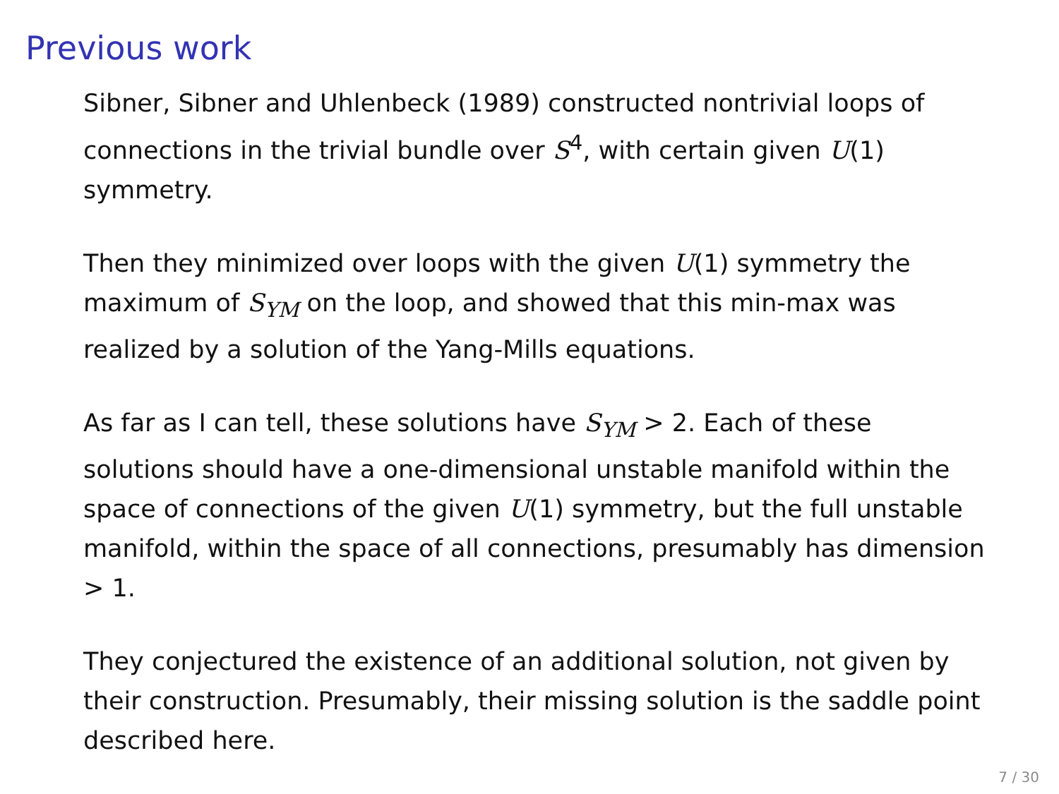Previous work
Sibner, Sibner and Uhlenbeck (1989) constructed nontrivial loops of connections in the trivial bundle over S<sup>4</sup>, with certain given U(1) symmetry.
Then they minimized over loops with the given U(1) symmetry the maximum of S<sub>YM</sub> on the loop, and showed that this min-max was realized by a solution of the Yang-Mills equations.
As far as I can tell, these solutions have S<sub>YM</sub> > 2. Each of these solutions should have a one-dimensional unstable manifold within the space of connections of the given U(1) symmetry, but the full unstable manifold, within the space of all connections, presumably has dimension > 1.
They conjectured the existence of an additional solution, not given by their construction. Presumably, their missing solution is the saddle point described here.
7 / 30